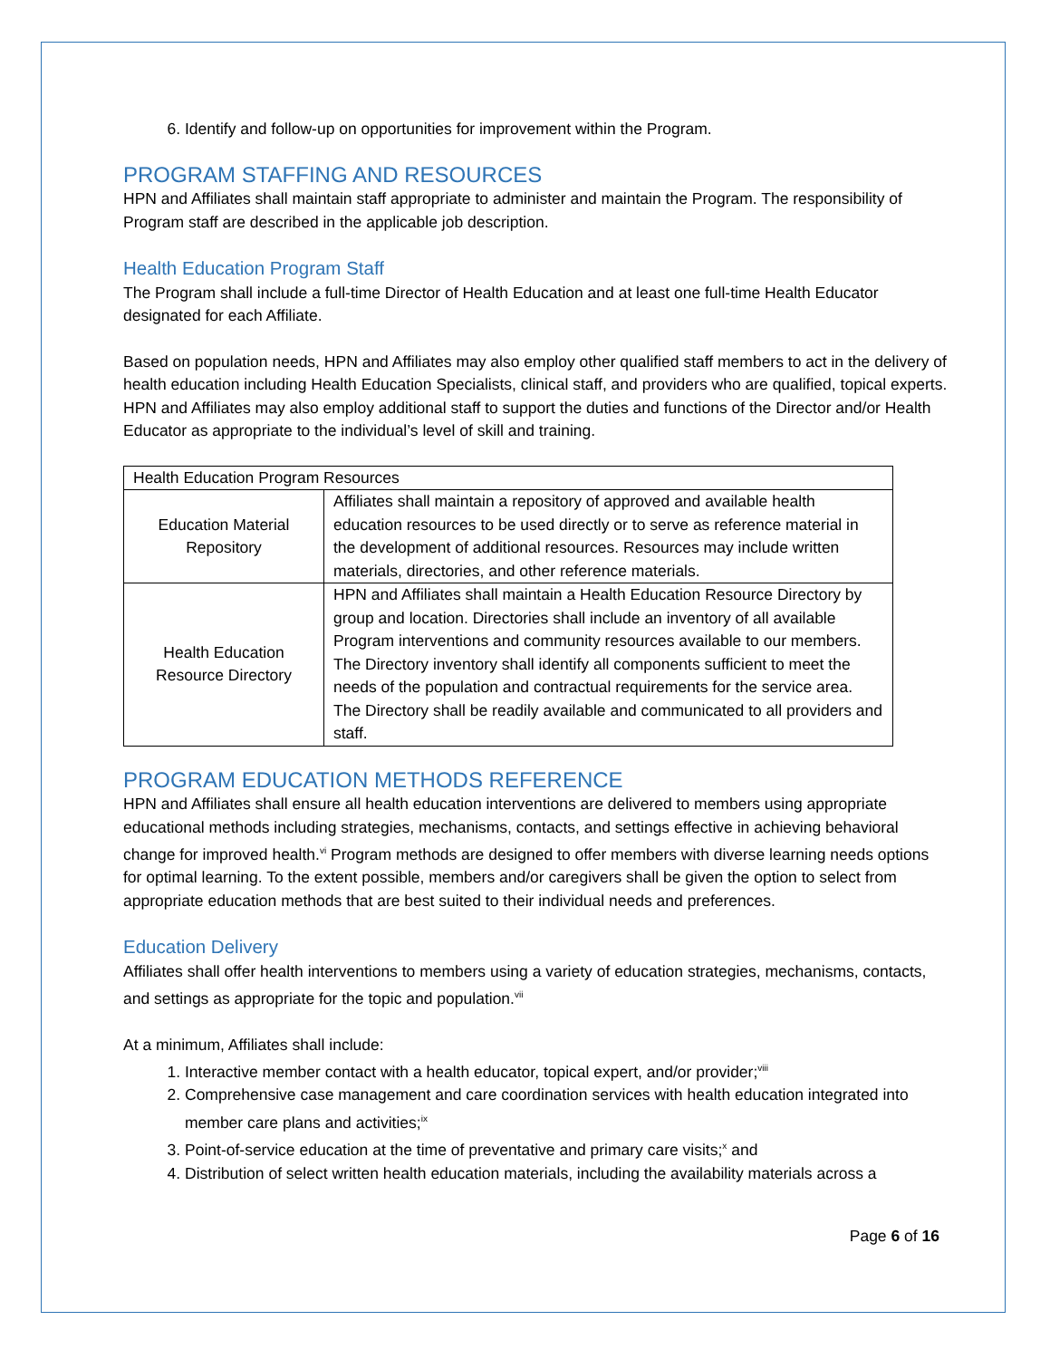6. Identify and follow-up on opportunities for improvement within the Program.
PROGRAM STAFFING AND RESOURCES
HPN and Affiliates shall maintain staff appropriate to administer and maintain the Program. The responsibility of Program staff are described in the applicable job description.
Health Education Program Staff
The Program shall include a full-time Director of Health Education and at least one full-time Health Educator designated for each Affiliate.
Based on population needs, HPN and Affiliates may also employ other qualified staff members to act in the delivery of health education including Health Education Specialists, clinical staff, and providers who are qualified, topical experts. HPN and Affiliates may also employ additional staff to support the duties and functions of the Director and/or Health Educator as appropriate to the individual’s level of skill and training.
| Health Education Program Resources | |
| Education Material Repository | Affiliates shall maintain a repository of approved and available health education resources to be used directly or to serve as reference material in the development of additional resources. Resources may include written materials, directories, and other reference materials. |
| Health Education Resource Directory | HPN and Affiliates shall maintain a Health Education Resource Directory by group and location. Directories shall include an inventory of all available Program interventions and community resources available to our members. The Directory inventory shall identify all components sufficient to meet the needs of the population and contractual requirements for the service area. The Directory shall be readily available and communicated to all providers and staff. |
PROGRAM EDUCATION METHODS REFERENCE
HPN and Affiliates shall ensure all health education interventions are delivered to members using appropriate educational methods including strategies, mechanisms, contacts, and settings effective in achieving behavioral change for improved health.<sup>vi</sup> Program methods are designed to offer members with diverse learning needs options for optimal learning. To the extent possible, members and/or caregivers shall be given the option to select from appropriate education methods that are best suited to their individual needs and preferences.
Education Delivery
Affiliates shall offer health interventions to members using a variety of education strategies, mechanisms, contacts, and settings as appropriate for the topic and population.<sup>vii</sup>
At a minimum, Affiliates shall include:
1. Interactive member contact with a health educator, topical expert, and/or provider;<sup>viii</sup>
2. Comprehensive case management and care coordination services with health education integrated into member care plans and activities;<sup>ix</sup>
3. Point-of-service education at the time of preventative and primary care visits;<sup>x</sup> and
4. Distribution of select written health education materials, including the availability materials across a
Page 6 of 16